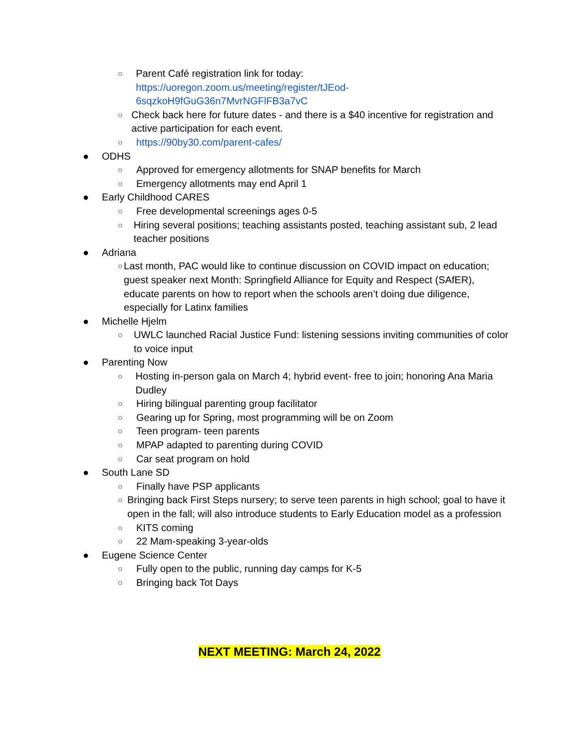○
Parent Café registration link for today:
https://uoregon.zoom.us/meeting/register/tJEod-6sqzkoH9fGuG36n7MvrNGFlFB3a7vC
○
Check back here for future dates - and there is a $40 incentive for registration and active participation for each event.
○
https://90by30.com/parent-cafes/
● ODHS
○
Approved for emergency allotments for SNAP benefits for March
○
Emergency allotments may end April 1
● Early Childhood CARES
○
Free developmental screenings ages 0-5
○
Hiring several positions; teaching assistants posted, teaching assistant sub, 2 lead teacher positions
● Adriana
○
Last month, PAC would like to continue discussion on COVID impact on education; guest speaker next Month: Springfield Alliance for Equity and Respect (SAfER), educate parents on how to report when the schools aren’t doing due diligence, especially for Latinx families
● Michelle Hjelm
○
UWLC launched Racial Justice Fund: listening sessions inviting communities of color to voice input
● Parenting Now
○
Hosting in-person gala on March 4; hybrid event- free to join; honoring Ana Maria Dudley
○
Hiring bilingual parenting group facilitator
○
Gearing up for Spring, most programming will be on Zoom
○
Teen program- teen parents
○
MPAP adapted to parenting during COVID
○
Car seat program on hold
● South Lane SD
○
Finally have PSP applicants
○
Bringing back First Steps nursery; to serve teen parents in high school; goal to have it open in the fall; will also introduce students to Early Education model as a profession
○
KITS coming
○
22 Mam-speaking 3-year-olds
● Eugene Science Center
○
Fully open to the public, running day camps for K-5
○
Bringing back Tot Days
NEXT MEETING: March 24, 2022